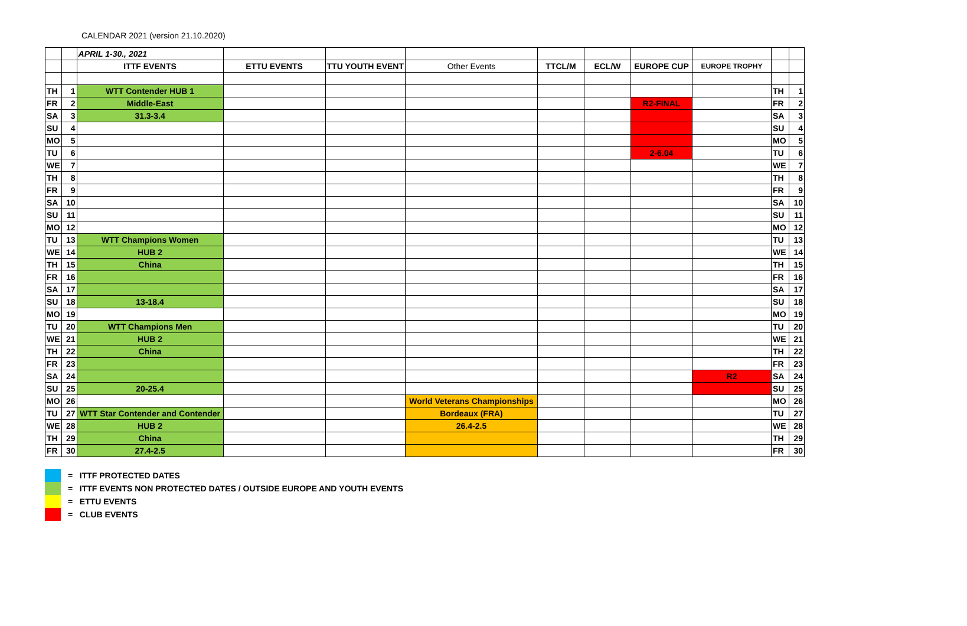CALENDAR 2021 (version 21.10.2020)
| | | APRIL 1-30., 2021 | | | | | | | | | |
| | | ITTF EVENTS | ETTU EVENTS | TTU YOUTH EVENT | Other Events | TTCL/M | ECL/W | EUROPE CUP | EUROPE TROPHY | | |
| TH | 1 | WTT Contender HUB 1 | | | | | | | | TH | 1 |
| FR | 2 | Middle-East | | | | | | R2-FINAL | | FR | 2 |
| SA | 3 | 31.3-3.4 | | | | | | | | SA | 3 |
| SU | 4 | | | | | | | | | SU | 4 |
| MO | 5 | | | | | | | | | MO | 5 |
| TU | 6 | | | | | | | 2-6.04 | | TU | 6 |
| WE | 7 | | | | | | | | | WE | 7 |
| TH | 8 | | | | | | | | | TH | 8 |
| FR | 9 | | | | | | | | | FR | 9 |
| SA | 10 | | | | | | | | | SA | 10 |
| SU | 11 | | | | | | | | | SU | 11 |
| MO | 12 | | | | | | | | | MO | 12 |
| TU | 13 | WTT Champions Women | | | | | | | | TU | 13 |
| WE | 14 | HUB 2 | | | | | | | | WE | 14 |
| TH | 15 | China | | | | | | | | TH | 15 |
| FR | 16 | | | | | | | | | FR | 16 |
| SA | 17 | | | | | | | | | SA | 17 |
| SU | 18 | 13-18.4 | | | | | | | | SU | 18 |
| MO | 19 | | | | | | | | | MO | 19 |
| TU | 20 | WTT Champions Men | | | | | | | | TU | 20 |
| WE | 21 | HUB 2 | | | | | | | | WE | 21 |
| TH | 22 | China | | | | | | | | TH | 22 |
| FR | 23 | | | | | | | | | FR | 23 |
| SA | 24 | | | | | | | | R2 | SA | 24 |
| SU | 25 | 20-25.4 | | | | | | | | SU | 25 |
| MO | 26 | | | | World Veterans Championships | | | | | MO | 26 |
| TU | 27 | WTT Star Contender and Contender | | | Bordeaux (FRA) | | | | | TU | 27 |
| WE | 28 | HUB 2 | | | 26.4-2.5 | | | | | WE | 28 |
| TH | 29 | China | | | | | | | | TH | 29 |
| FR | 30 | 27.4-2.5 | | | | | | | | FR | 30 |
= ITTF PROTECTED DATES
= ITTF EVENTS NON PROTECTED DATES / OUTSIDE EUROPE AND YOUTH EVENTS
= ETTU EVENTS
= CLUB EVENTS